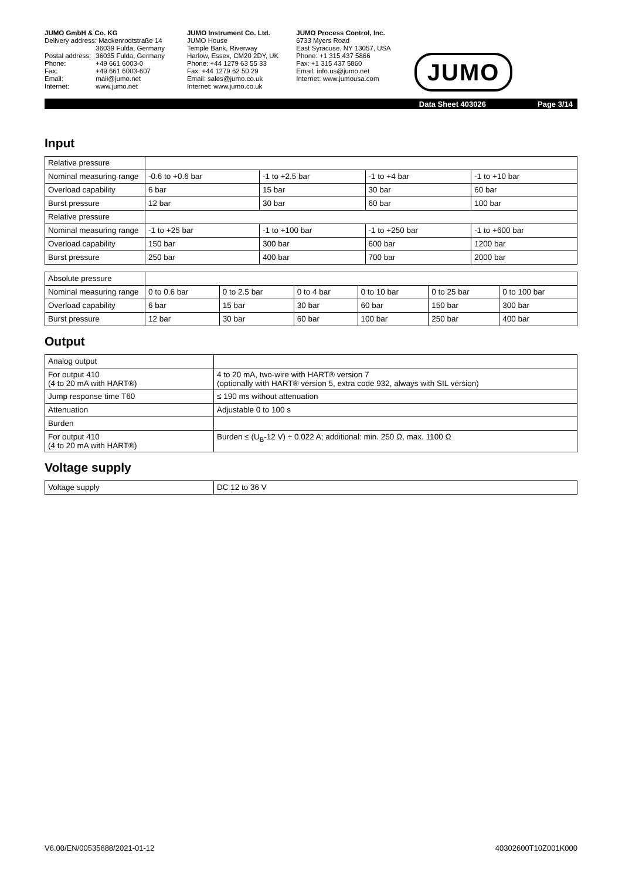JUMO GmbH & Co. KG
| Delivery address: Mackenrodtstraße 14 | |
| | 36039 Fulda, Germany |
| Postal address: | 36035 Fulda, Germany |
| Phone: | +49 661 6003-0 |
| Fax: | +49 661 6003-607 |
| Email: | mail@jumo.net |
| Internet: | www.jumo.net |
JUMO Instrument Co. Ltd.
JUMO House
Temple Bank, Riverway
Harlow, Essex, CM20 2DY, UK
Phone: +44 1279 63 55 33
Fax: +44 1279 62 50 29
Email: sales@jumo.co.uk
Internet: www.jumo.co.uk
JUMO Process Control, Inc.
6733 Myers Road
East Syracuse, NY 13057, USA
Phone: +1 315 437 5866
Fax: +1 315 437 5860
Email: info.us@jumo.net
Internet: www.jumousa.com
JUMO
Data Sheet 403026 Page 3/14
Input
| Relative pressure | | | | |
| Nominal measuring range | -0.6 to +0.6 bar | -1 to +2.5 bar | -1 to +4 bar | -1 to +10 bar |
| Overload capability | 6 bar | 15 bar | 30 bar | 60 bar |
| Burst pressure | 12 bar | 30 bar | 60 bar | 100 bar |
| Relative pressure | | | | |
| Nominal measuring range | -1 to +25 bar | -1 to +100 bar | -1 to +250 bar | -1 to +600 bar |
| Overload capability | 150 bar | 300 bar | 600 bar | 1200 bar |
| Burst pressure | 250 bar | 400 bar | 700 bar | 2000 bar |
| Absolute pressure | | | | | | |
| Nominal measuring range | 0 to 0.6 bar | 0 to 2.5 bar | 0 to 4 bar | 0 to 10 bar | 0 to 25 bar | 0 to 100 bar |
| Overload capability | 6 bar | 15 bar | 30 bar | 60 bar | 150 bar | 300 bar |
| Burst pressure | 12 bar | 30 bar | 60 bar | 100 bar | 250 bar | 400 bar |
Output
| Analog output | |
| For output 410 (4 to 20 mA with HART®) | 4 to 20 mA, two-wire with HART® version 7 (optionally with HART® version 5, extra code 932, always with SIL version) |
| Jump response time T60 | ≤ 190 ms without attenuation |
| Attenuation | Adjustable 0 to 100 s |
| Burden | |
| For output 410 (4 to 20 mA with HART®) | Burden ≤ (U<sub>B</sub>-12 V) ÷ 0.022 A; additional: min. 250 Ω, max. 1100 Ω |
Voltage supply
| Voltage supply | DC 12 to 36 V |
V6.00/EN/00535688/2021-01-12 40302600T10Z001K000